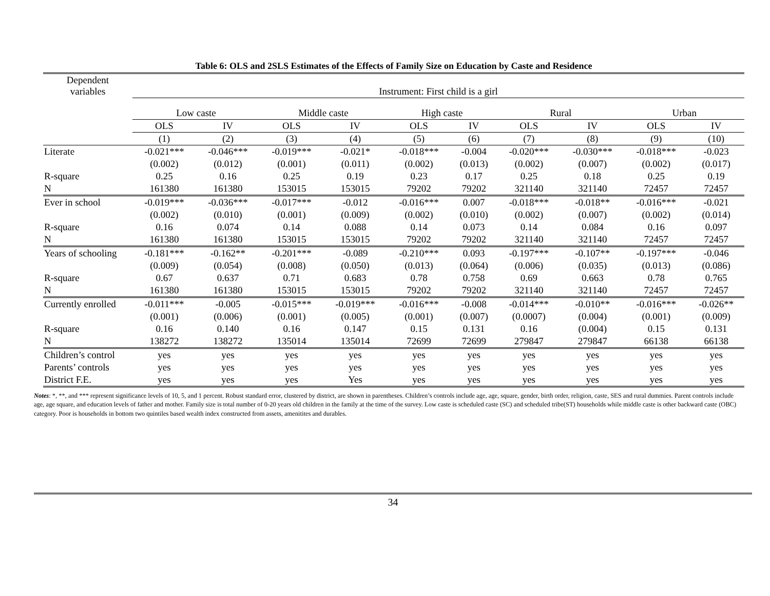Table 6: OLS and 2SLS Estimates of the Effects of Family Size on Education by Caste and Residence
| Dependent variables | Instrument: First child is a girl | | | | | | | | | |
| --- | --- | --- | --- | --- | --- | --- | --- | --- | --- | --- |
| | Low caste | | Middle caste | | High caste | | Rural | | Urban | |
| | OLS | IV | OLS | IV | OLS | IV | OLS | IV | OLS | IV |
| | (1) | (2) | (3) | (4) | (5) | (6) | (7) | (8) | (9) | (10) |
| Literate | -0.021*** | -0.046*** | -0.019*** | -0.021* | -0.018*** | -0.004 | -0.020*** | -0.030*** | -0.018*** | -0.023 |
| | (0.002) | (0.012) | (0.001) | (0.011) | (0.002) | (0.013) | (0.002) | (0.007) | (0.002) | (0.017) |
| R-square | 0.25 | 0.16 | 0.25 | 0.19 | 0.23 | 0.17 | 0.25 | 0.18 | 0.25 | 0.19 |
| N | 161380 | 161380 | 153015 | 153015 | 79202 | 79202 | 321140 | 321140 | 72457 | 72457 |
| Ever in school | -0.019*** | -0.036*** | -0.017*** | -0.012 | -0.016*** | 0.007 | -0.018*** | -0.018** | -0.016*** | -0.021 |
| | (0.002) | (0.010) | (0.001) | (0.009) | (0.002) | (0.010) | (0.002) | (0.007) | (0.002) | (0.014) |
| R-square | 0.16 | 0.074 | 0.14 | 0.088 | 0.14 | 0.073 | 0.14 | 0.084 | 0.16 | 0.097 |
| N | 161380 | 161380 | 153015 | 153015 | 79202 | 79202 | 321140 | 321140 | 72457 | 72457 |
| Years of schooling | -0.181*** | -0.162** | -0.201*** | -0.089 | -0.210*** | 0.093 | -0.197*** | -0.107** | -0.197*** | -0.046 |
| | (0.009) | (0.054) | (0.008) | (0.050) | (0.013) | (0.064) | (0.006) | (0.035) | (0.013) | (0.086) |
| R-square | 0.67 | 0.637 | 0.71 | 0.683 | 0.78 | 0.758 | 0.69 | 0.663 | 0.78 | 0.765 |
| N | 161380 | 161380 | 153015 | 153015 | 79202 | 79202 | 321140 | 321140 | 72457 | 72457 |
| Currently enrolled | -0.011*** | -0.005 | -0.015*** | -0.019*** | -0.016*** | -0.008 | -0.014*** | -0.010** | -0.016*** | -0.026** |
| | (0.001) | (0.006) | (0.001) | (0.005) | (0.001) | (0.007) | (0.0007) | (0.004) | (0.001) | (0.009) |
| R-square | 0.16 | 0.140 | 0.16 | 0.147 | 0.15 | 0.131 | 0.16 | (0.004) | 0.15 | 0.131 |
| N | 138272 | 138272 | 135014 | 135014 | 72699 | 72699 | 279847 | 279847 | 66138 | 66138 |
| Children’s control | yes | yes | yes | yes | yes | yes | yes | yes | yes | yes |
| Parents’ controls | yes | yes | yes | yes | yes | yes | yes | yes | yes | yes |
| District F.E. | yes | yes | yes | Yes | yes | yes | yes | yes | yes | yes |
Notes: *, **, and *** represent significance levels of 10, 5, and 1 percent. Robust standard error, clustered by district, are shown in parentheses. Children’s controls include age, age, square, gender, birth order, religion, caste, SES and rural dummies. Parent controls include age, age square, and education levels of father and mother. Family size is total number of 0-20 years old children in the family at the time of the survey. Low caste is scheduled caste (SC) and scheduled tribe(ST) households while middle caste is other backward caste (OBC) category. Poor is households in bottom two quintiles based wealth index constructed from assets, amenitites and durables.
34